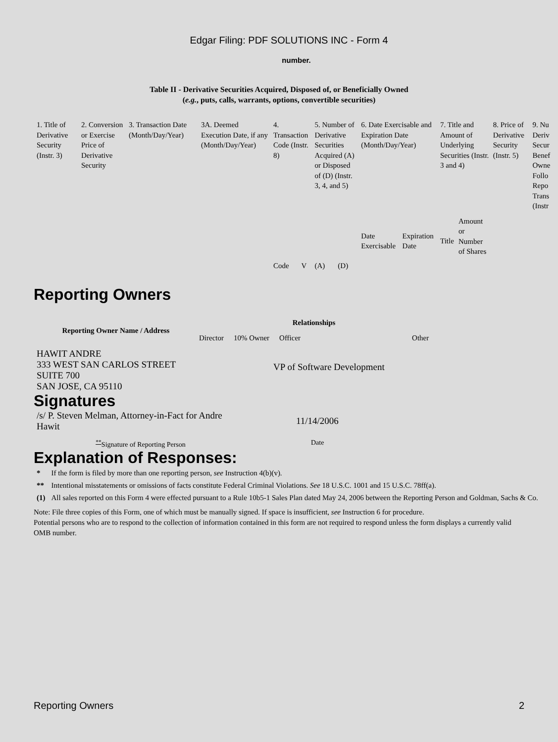Edgar Filing: PDF SOLUTIONS INC - Form 4
number.
Table II - Derivative Securities Acquired, Disposed of, or Beneficially Owned
(e.g., puts, calls, warrants, options, convertible securities)
| 1. Title of Derivative Security (Instr. 3) | 2. Conversion or Exercise Price of Derivative Security | 3. Transaction Date (Month/Day/Year) | 3A. Deemed Execution Date, if any (Month/Day/Year) | 4. Transaction Code (Instr. 8) | | 5. Number of Derivative Securities Acquired (A) or Disposed of (D) (Instr. 3, 4, and 5) | | 6. Date Exercisable and Expiration Date (Month/Day/Year) | | 7. Title and Amount of Underlying Securities (Instr. 3 and 4) | | 8. Price of Derivative Security (Instr. 5) | 9. Nu Deriv Secur Benef Owne Follo Repo Trans (Instr |
| --- | --- | --- | --- | --- | --- | --- | --- | --- | --- | --- | --- | --- | --- |
| | | | | Code | V | (A) | (D) | Date Exercisable | Expiration Date | Title | Amount or Number of Shares | | |
Reporting Owners
| Reporting Owner Name / Address | Relationships | | | |
| --- | --- | --- | --- | --- |
| | Director | 10% Owner | Officer | Other |
| HAWIT ANDRE 333 WEST SAN CARLOS STREET SUITE 700 SAN JOSE, CA 95110 | | | VP of Software Development | |
Signatures
| /s/ P. Steven Melman, Attorney-in-Fact for Andre Hawit | 11/14/2006 |
| <sup>**</sup> Signature of Reporting Person | Date |
Explanation of Responses:
| * | If the form is filed by more than one reporting person, see Instruction 4(b)(v). |
| ** | Intentional misstatements or omissions of facts constitute Federal Criminal Violations. See 18 U.S.C. 1001 and 15 U.S.C. 78ff(a). |
| (1) | All sales reported on this Form 4 were effected pursuant to a Rule 10b5-1 Sales Plan dated May 24, 2006 between the Reporting Person and Goldman, Sachs & Co. |
Note: File three copies of this Form, one of which must be manually signed. If space is insufficient, see Instruction 6 for procedure.
Potential persons who are to respond to the collection of information contained in this form are not required to respond unless the form displays a currently valid OMB number.
Reporting Owners 2